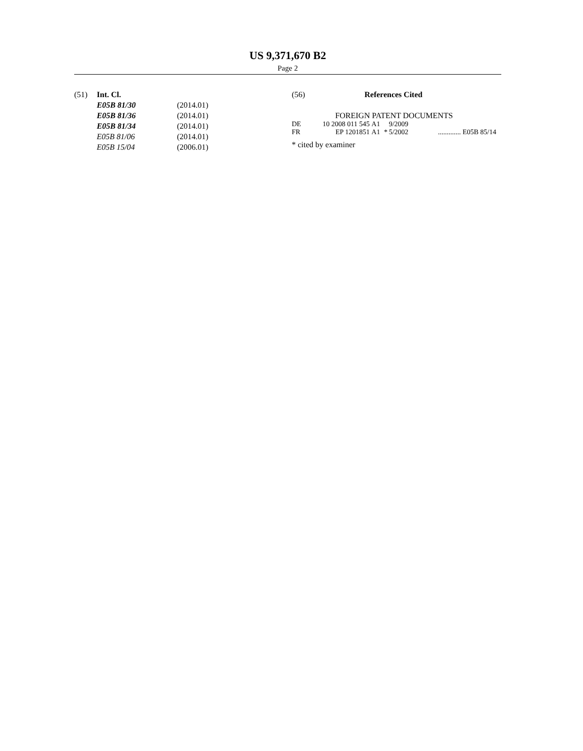US 9,371,670 B2
Page 2
| (51) | Int. Cl. | |
| | E05B 81/30 | (2014.01) |
| | E05B 81/36 | (2014.01) |
| | E05B 81/34 | (2014.01) |
| | E05B 81/06 | (2014.01) |
| | E05B 15/04 | (2006.01) |
(56) References Cited
FOREIGN PATENT DOCUMENTS
| DE | 10 2008 011 545 | A1 | | 9/2009 | |
| FR | EP 1201851 | A1 | * | 5/2002 | ............. E05B 85/14 |
* cited by examiner